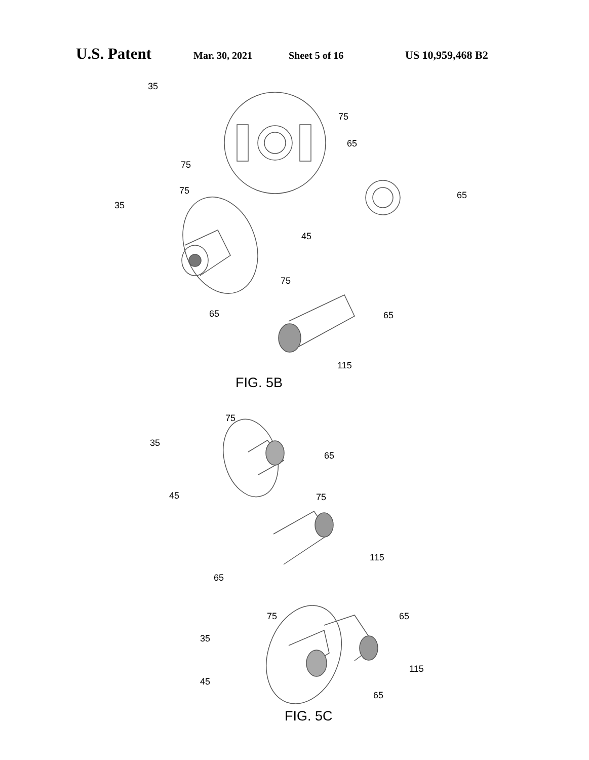U.S. Patent Mar. 30, 2021 Sheet 5 of 16 US 10,959,468 B2
35
75
65
75
75
35
65
45
75
65 65
115
FIG. 5B
75
35
65
45 75
115
65
75 65
35
115
45
65
FIG. 5C